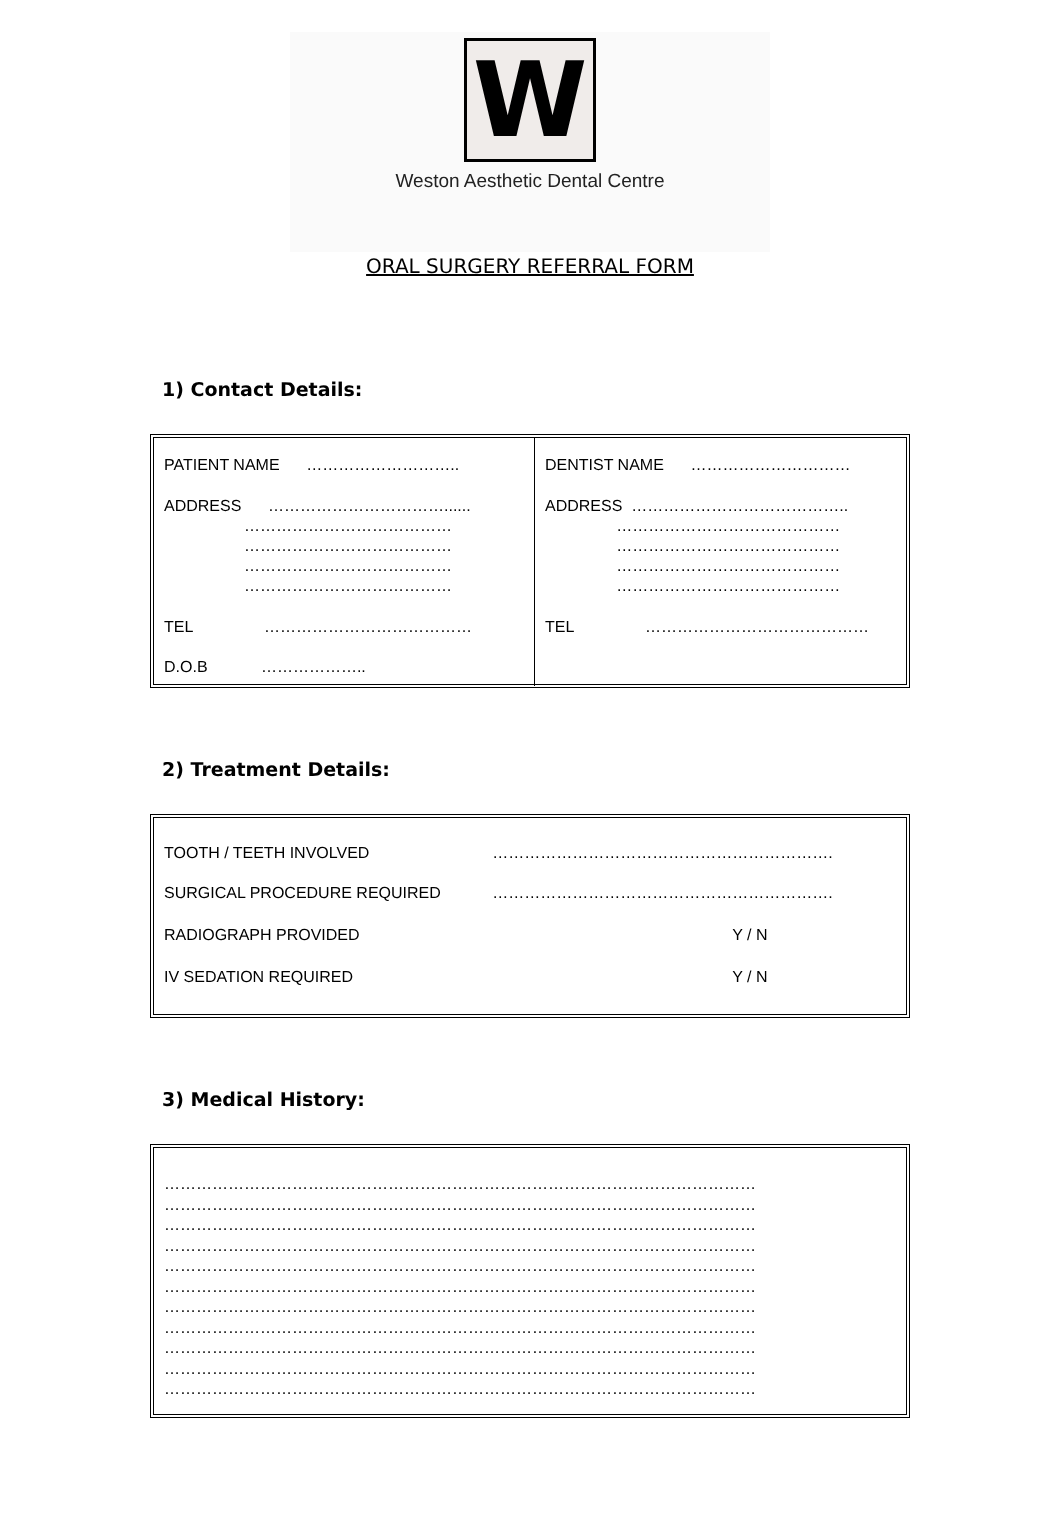W
Weston Aesthetic Dental Centre
ORAL SURGERY REFERRAL FORM
1) Contact Details:
| PATIENT NAME ……………………….. ADDRESS ……………………………...... ………………………………… ………………………………… ………………………………… ………………………………… TEL ………………………………… D.O.B ……………….. | DENTIST NAME ………………………… ADDRESS ………………………………….. …………………………………… …………………………………… …………………………………… …………………………………… TEL …………………………………… |
2) Treatment Details:
| TOOTH / TEETH INVOLVED | ………………………………………………………. |
| SURGICAL PROCEDURE REQUIRED | ………………………………………………………. |
| RADIOGRAPH PROVIDED | Y / N |
| IV SEDATION REQUIRED | Y / N |
3) Medical History:
…………………………………………………………………………………………………
…………………………………………………………………………………………………
…………………………………………………………………………………………………
…………………………………………………………………………………………………
…………………………………………………………………………………………………
…………………………………………………………………………………………………
…………………………………………………………………………………………………
…………………………………………………………………………………………………
…………………………………………………………………………………………………
…………………………………………………………………………………………………
…………………………………………………………………………………………………